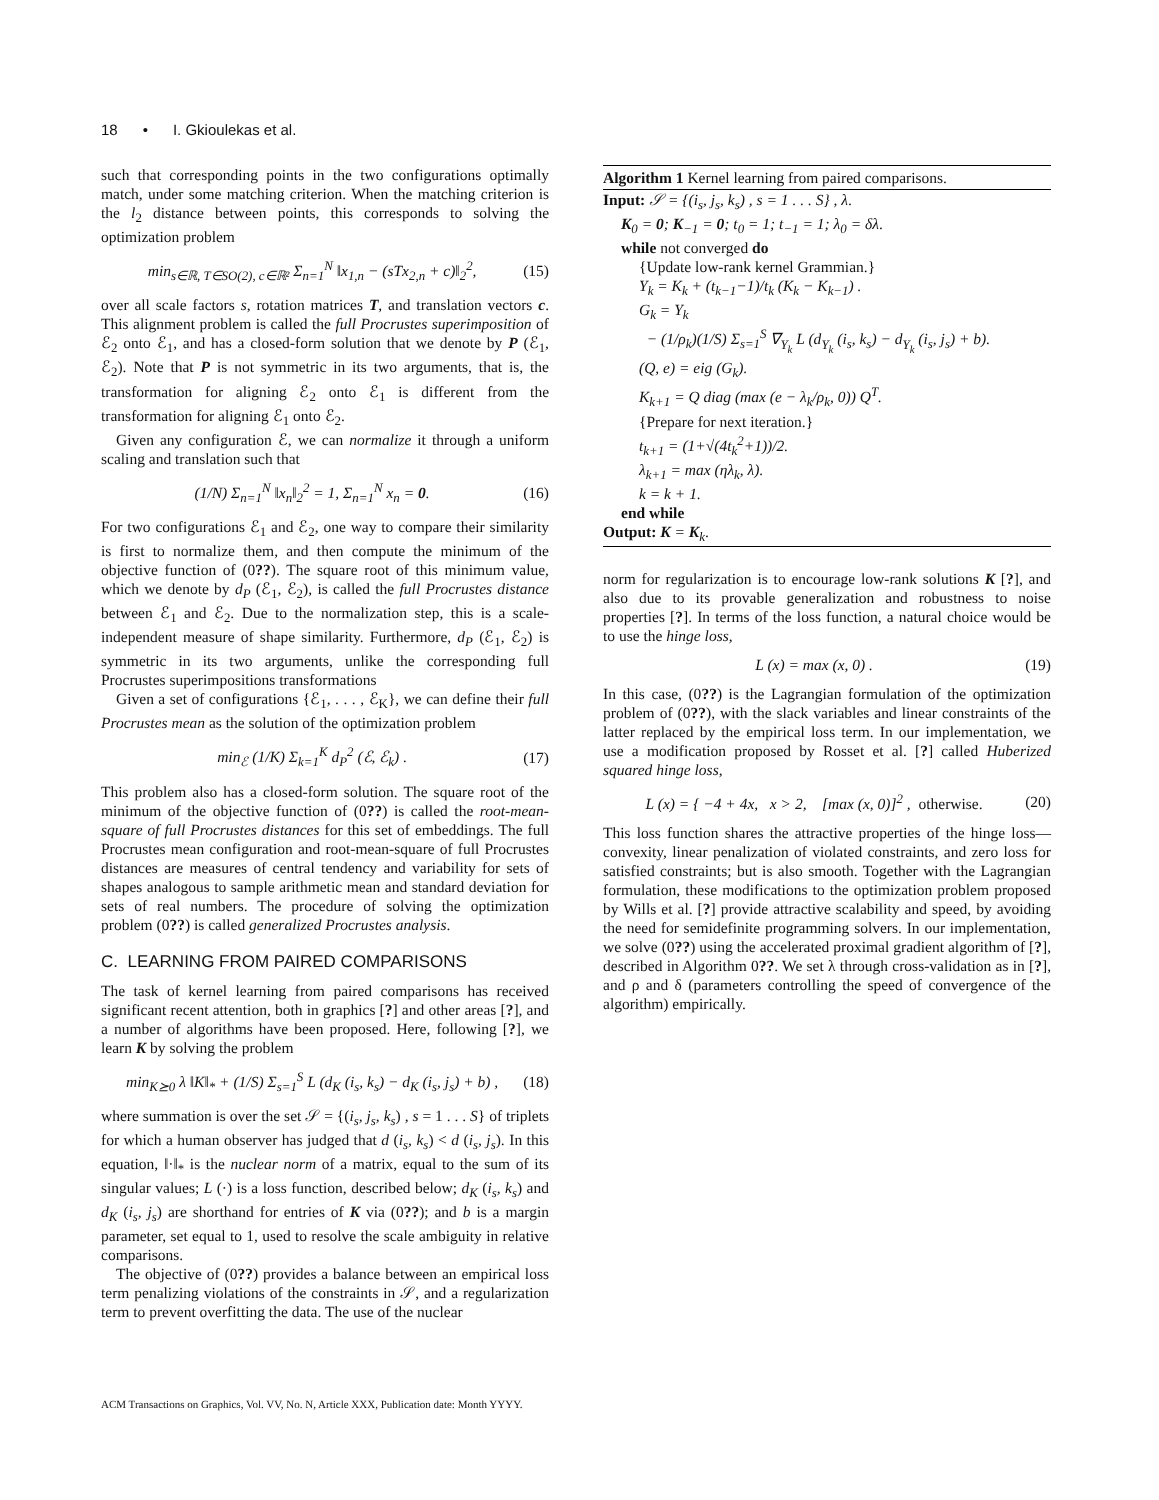18 • I. Gkioulekas et al.
such that corresponding points in the two configurations optimally match, under some matching criterion. When the matching criterion is the l<sub>2</sub> distance between points, this corresponds to solving the optimization problem
min<sub>s∈ℝ, T∈SO(2), c∈ℝ²</sub> Σ<sub>n=1</sub><sup>N</sup> ‖x<sub>1,n</sub> − (sTx<sub>2,n</sub> + c)‖<sub>2</sub><sup>2</sup>, (15)
over all scale factors s, rotation matrices T, and translation vectors c. This alignment problem is called the full Procrustes superimposition of ℰ<sub>2</sub> onto ℰ<sub>1</sub>, and has a closed-form solution that we denote by P (ℰ<sub>1</sub>, ℰ<sub>2</sub>). Note that P is not symmetric in its two arguments, that is, the transformation for aligning ℰ<sub>2</sub> onto ℰ<sub>1</sub> is different from the transformation for aligning ℰ<sub>1</sub> onto ℰ<sub>2</sub>.
Given any configuration ℰ, we can normalize it through a uniform scaling and translation such that
(1/N) Σ<sub>n=1</sub><sup>N</sup> ‖x<sub>n</sub>‖<sub>2</sub><sup>2</sup> = 1, Σ<sub>n=1</sub><sup>N</sup> x<sub>n</sub> = 0. (16)
For two configurations ℰ<sub>1</sub> and ℰ<sub>2</sub>, one way to compare their similarity is first to normalize them, and then compute the minimum of the objective function of (0??). The square root of this minimum value, which we denote by d<sub>P</sub> (ℰ<sub>1</sub>, ℰ<sub>2</sub>), is called the full Procrustes distance between ℰ<sub>1</sub> and ℰ<sub>2</sub>. Due to the normalization step, this is a scale-independent measure of shape similarity. Furthermore, d<sub>P</sub> (ℰ<sub>1</sub>, ℰ<sub>2</sub>) is symmetric in its two arguments, unlike the corresponding full Procrustes superimpositions transformations
Given a set of configurations {ℰ<sub>1</sub>, . . . , ℰ<sub>K</sub>}, we can define their full Procrustes mean as the solution of the optimization problem
min<sub>ℰ</sub> (1/K) Σ<sub>k=1</sub><sup>K</sup> d<sub>P</sub><sup>2</sup> (ℰ, ℰ<sub>k</sub>) . (17)
This problem also has a closed-form solution. The square root of the minimum of the objective function of (0??) is called the root-mean-square of full Procrustes distances for this set of embeddings. The full Procrustes mean configuration and root-mean-square of full Procrustes distances are measures of central tendency and variability for sets of shapes analogous to sample arithmetic mean and standard deviation for sets of real numbers. The procedure of solving the optimization problem (0??) is called generalized Procrustes analysis.
C. LEARNING FROM PAIRED COMPARISONS
The task of kernel learning from paired comparisons has received significant recent attention, both in graphics [?] and other areas [?], and a number of algorithms have been proposed. Here, following [?], we learn K by solving the problem
min<sub>K⪰0</sub> λ ‖K‖<sub>*</sub> + (1/S) Σ<sub>s=1</sub><sup>S</sup> L (d<sub>K</sub> (i<sub>s</sub>, k<sub>s</sub>) − d<sub>K</sub> (i<sub>s</sub>, j<sub>s</sub>) + b) , (18)
where summation is over the set 𝒮 = {(i<sub>s</sub>, j<sub>s</sub>, k<sub>s</sub>) , s = 1 . . . S} of triplets for which a human observer has judged that d (i<sub>s</sub>, k<sub>s</sub>) < d (i<sub>s</sub>, j<sub>s</sub>). In this equation, ‖·‖<sub>*</sub> is the nuclear norm of a matrix, equal to the sum of its singular values; L (·) is a loss function, described below; d<sub>K</sub> (i<sub>s</sub>, k<sub>s</sub>) and d<sub>K</sub> (i<sub>s</sub>, j<sub>s</sub>) are shorthand for entries of K via (0??); and b is a margin parameter, set equal to 1, used to resolve the scale ambiguity in relative comparisons.
The objective of (0??) provides a balance between an empirical loss term penalizing violations of the constraints in 𝒮, and a regularization term to prevent overfitting the data. The use of the nuclear
Algorithm 1 Kernel learning from paired comparisons.
Input: 𝒮 = {(i<sub>s</sub>, j<sub>s</sub>, k<sub>s</sub>) , s = 1 . . . S} , λ.
K<sub>0</sub> = 0; K<sub>−1</sub> = 0; t<sub>0</sub> = 1; t<sub>−1</sub> = 1; λ<sub>0</sub> = δλ.
while not converged do
{Update low-rank kernel Grammian.}
Y<sub>k</sub> = K<sub>k</sub> + (t<sub>k−1</sub>−1)/t<sub>k</sub> (K<sub>k</sub> − K<sub>k−1</sub>) .
G<sub>k</sub> = Y<sub>k</sub>
− (1/ρ<sub>k</sub>)(1/S) Σ<sub>s=1</sub><sup>S</sup> ∇<sub>Y<sub>k</sub></sub> L (d<sub>Y<sub>k</sub></sub> (i<sub>s</sub>, k<sub>s</sub>) − d<sub>Y<sub>k</sub></sub> (i<sub>s</sub>, j<sub>s</sub>) + b).
(Q, e) = eig (G<sub>k</sub>).
K<sub>k+1</sub> = Q diag (max (e − λ<sub>k</sub>/ρ<sub>k</sub>, 0)) Q<sup>T</sup>.
{Prepare for next iteration.}
t<sub>k+1</sub> = (1+√(4t<sub>k</sub><sup>2</sup>+1))/2.
λ<sub>k+1</sub> = max (ηλ<sub>k</sub>, λ).
k = k + 1.
end while
Output: K = K<sub>k</sub>.
norm for regularization is to encourage low-rank solutions K [?], and also due to its provable generalization and robustness to noise properties [?]. In terms of the loss function, a natural choice would be to use the hinge loss,
L (x) = max (x, 0) . (19)
In this case, (0??) is the Lagrangian formulation of the optimization problem of (0??), with the slack variables and linear constraints of the latter replaced by the empirical loss term. In our implementation, we use a modification proposed by Rosset et al. [?] called Huberized squared hinge loss,
L (x) = { −4 + 4x, x > 2, [max (x, 0)]<sup>2</sup> , otherwise. (20)
This loss function shares the attractive properties of the hinge loss—convexity, linear penalization of violated constraints, and zero loss for satisfied constraints; but is also smooth. Together with the Lagrangian formulation, these modifications to the optimization problem proposed by Wills et al. [?] provide attractive scalability and speed, by avoiding the need for semidefinite programming solvers. In our implementation, we solve (0??) using the accelerated proximal gradient algorithm of [?], described in Algorithm 0??. We set λ through cross-validation as in [?], and ρ and δ (parameters controlling the speed of convergence of the algorithm) empirically.
ACM Transactions on Graphics, Vol. VV, No. N, Article XXX, Publication date: Month YYYY.